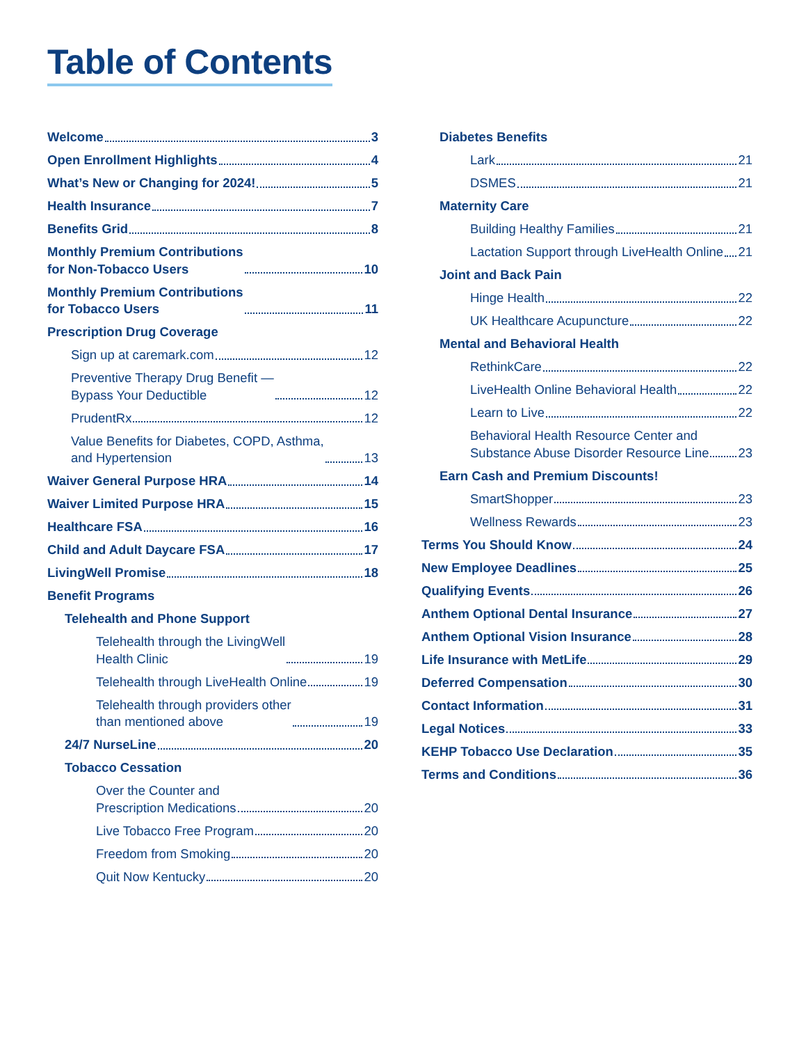Table of Contents
Welcome 3
Open Enrollment Highlights 4
What’s New or Changing for 2024! 5
Health Insurance 7
Benefits Grid 8
Monthly Premium Contributions
for Non-Tobacco Users 10
Monthly Premium Contributions
for Tobacco Users 11
Prescription Drug Coverage
Sign up at caremark.com 12
Preventive Therapy Drug Benefit —
Bypass Your Deductible 12
PrudentRx 12
Value Benefits for Diabetes, COPD, Asthma,
and Hypertension 13
Waiver General Purpose HRA 14
Waiver Limited Purpose HRA 15
Healthcare FSA 16
Child and Adult Daycare FSA 17
LivingWell Promise 18
Benefit Programs
Telehealth and Phone Support
Telehealth through the LivingWell
Health Clinic 19
Telehealth through LiveHealth Online 19
Telehealth through providers other
than mentioned above 19
24/7 NurseLine 20
Tobacco Cessation
Over the Counter and
Prescription Medications 20
Live Tobacco Free Program 20
Freedom from Smoking 20
Quit Now Kentucky 20
Diabetes Benefits
Lark 21
DSMES 21
Maternity Care
Building Healthy Families 21
Lactation Support through LiveHealth Online 21
Joint and Back Pain
Hinge Health 22
UK Healthcare Acupuncture 22
Mental and Behavioral Health
RethinkCare 22
LiveHealth Online Behavioral Health 22
Learn to Live 22
Behavioral Health Resource Center and
Substance Abuse Disorder Resource Line 23
Earn Cash and Premium Discounts!
SmartShopper 23
Wellness Rewards 23
Terms You Should Know 24
New Employee Deadlines 25
Qualifying Events 26
Anthem Optional Dental Insurance 27
Anthem Optional Vision Insurance 28
Life Insurance with MetLife 29
Deferred Compensation 30
Contact Information 31
Legal Notices 33
KEHP Tobacco Use Declaration 35
Terms and Conditions 36